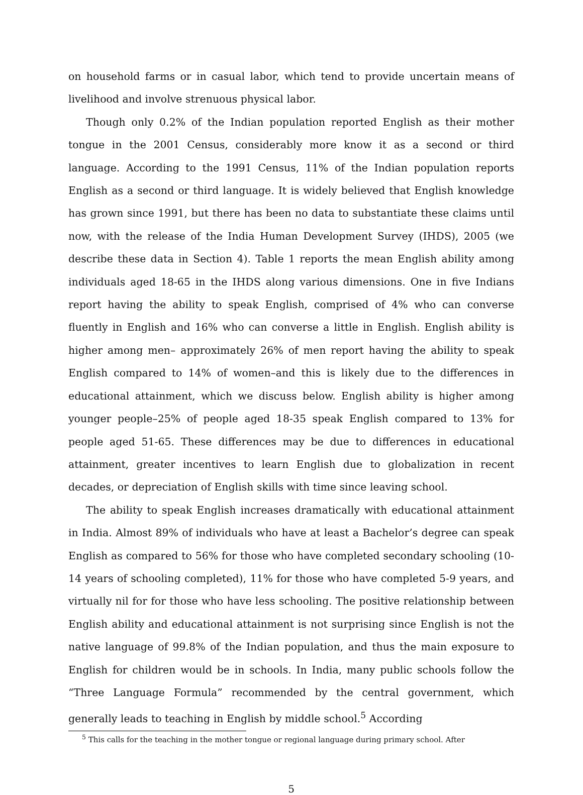on household farms or in casual labor, which tend to provide uncertain means of livelihood and involve strenuous physical labor.
Though only 0.2% of the Indian population reported English as their mother tongue in the 2001 Census, considerably more know it as a second or third language. According to the 1991 Census, 11% of the Indian population reports English as a second or third language. It is widely believed that English knowledge has grown since 1991, but there has been no data to substantiate these claims until now, with the release of the India Human Development Survey (IHDS), 2005 (we describe these data in Section 4). Table 1 reports the mean English ability among individuals aged 18-65 in the IHDS along various dimensions. One in five Indians report having the ability to speak English, comprised of 4% who can converse fluently in English and 16% who can converse a little in English. English ability is higher among men– approximately 26% of men report having the ability to speak English compared to 14% of women–and this is likely due to the differences in educational attainment, which we discuss below. English ability is higher among younger people–25% of people aged 18-35 speak English compared to 13% for people aged 51-65. These differences may be due to differences in educational attainment, greater incentives to learn English due to globalization in recent decades, or depreciation of English skills with time since leaving school.
The ability to speak English increases dramatically with educational attainment in India. Almost 89% of individuals who have at least a Bachelor’s degree can speak English as compared to 56% for those who have completed secondary schooling (10-14 years of schooling completed), 11% for those who have completed 5-9 years, and virtually nil for for those who have less schooling. The positive relationship between English ability and educational attainment is not surprising since English is not the native language of 99.8% of the Indian population, and thus the main exposure to English for children would be in schools. In India, many public schools follow the “Three Language Formula” recommended by the central government, which generally leads to teaching in English by middle school.<sup>5</sup> According
<sup>5</sup> This calls for the teaching in the mother tongue or regional language during primary school. After
5